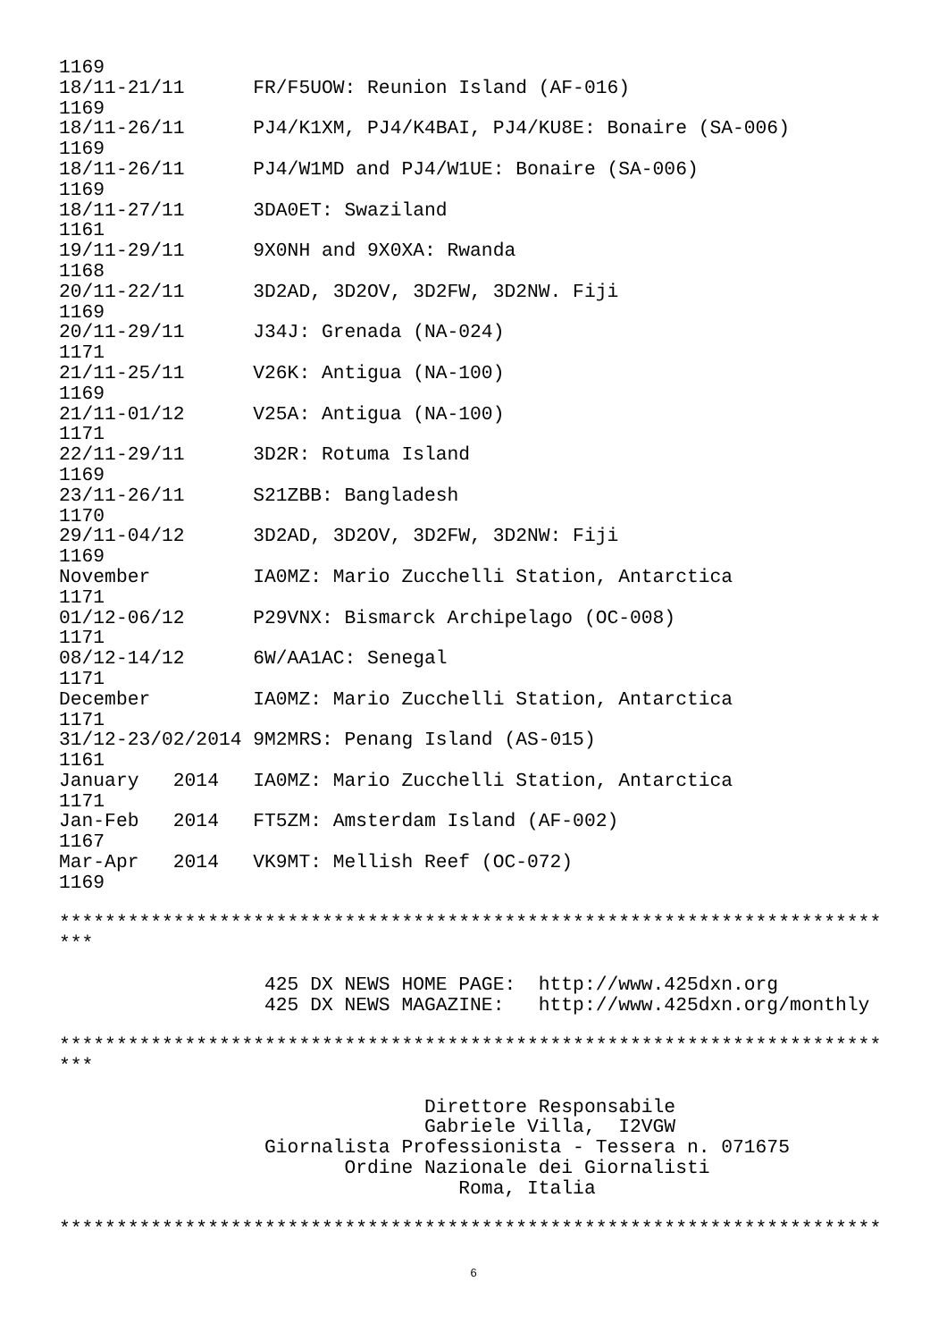1169
18/11-21/11      FR/F5UOW: Reunion Island (AF-016)
1169
18/11-26/11      PJ4/K1XM, PJ4/K4BAI, PJ4/KU8E: Bonaire (SA-006)
1169
18/11-26/11      PJ4/W1MD and PJ4/W1UE: Bonaire (SA-006)
1169
18/11-27/11      3DA0ET: Swaziland
1161
19/11-29/11      9X0NH and 9X0XA: Rwanda
1168
20/11-22/11      3D2AD, 3D2OV, 3D2FW, 3D2NW. Fiji
1169
20/11-29/11      J34J: Grenada (NA-024)
1171
21/11-25/11      V26K: Antigua (NA-100)
1169
21/11-01/12      V25A: Antigua (NA-100)
1171
22/11-29/11      3D2R: Rotuma Island
1169
23/11-26/11      S21ZBB: Bangladesh
1170
29/11-04/12      3D2AD, 3D2OV, 3D2FW, 3D2NW: Fiji
1169
November         IA0MZ: Mario Zucchelli Station, Antarctica
1171
01/12-06/12      P29VNX: Bismarck Archipelago (OC-008)
1171
08/12-14/12      6W/AA1AC: Senegal
1171
December         IA0MZ: Mario Zucchelli Station, Antarctica
1171
31/12-23/02/2014 9M2MRS: Penang Island (AS-015)
1161
January   2014   IA0MZ: Mario Zucchelli Station, Antarctica
1171
Jan-Feb   2014   FT5ZM: Amsterdam Island (AF-002)
1167
Mar-Apr   2014   VK9MT: Mellish Reef (OC-072)
1169

************************************************************************
***

                  425 DX NEWS HOME PAGE:  http://www.425dxn.org
                  425 DX NEWS MAGAZINE:   http://www.425dxn.org/monthly

************************************************************************
***

                                Direttore Responsabile
                                Gabriele Villa,  I2VGW
                  Giornalista Professionista - Tessera n. 071675
                         Ordine Nazionale dei Giornalisti
                                   Roma, Italia

************************************************************************
6